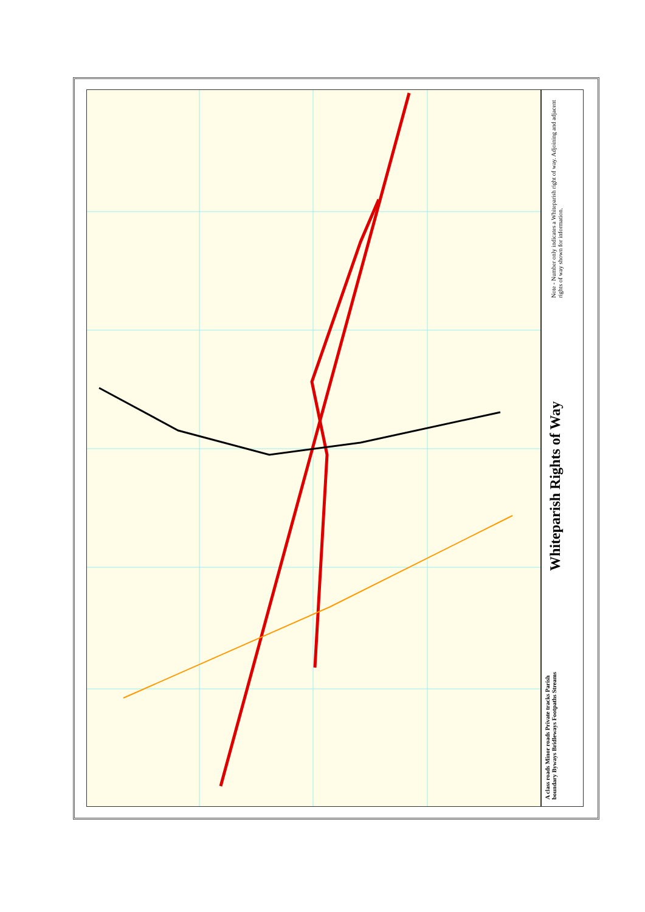Note - Number only indicates a Whiteparish right of way. Adjoining and adjacent rights of way shown for information.
Whiteparish Rights of Way
A class roads Minor roads Private tracks Parish boundary Byways Bridleways Footpaths Streams